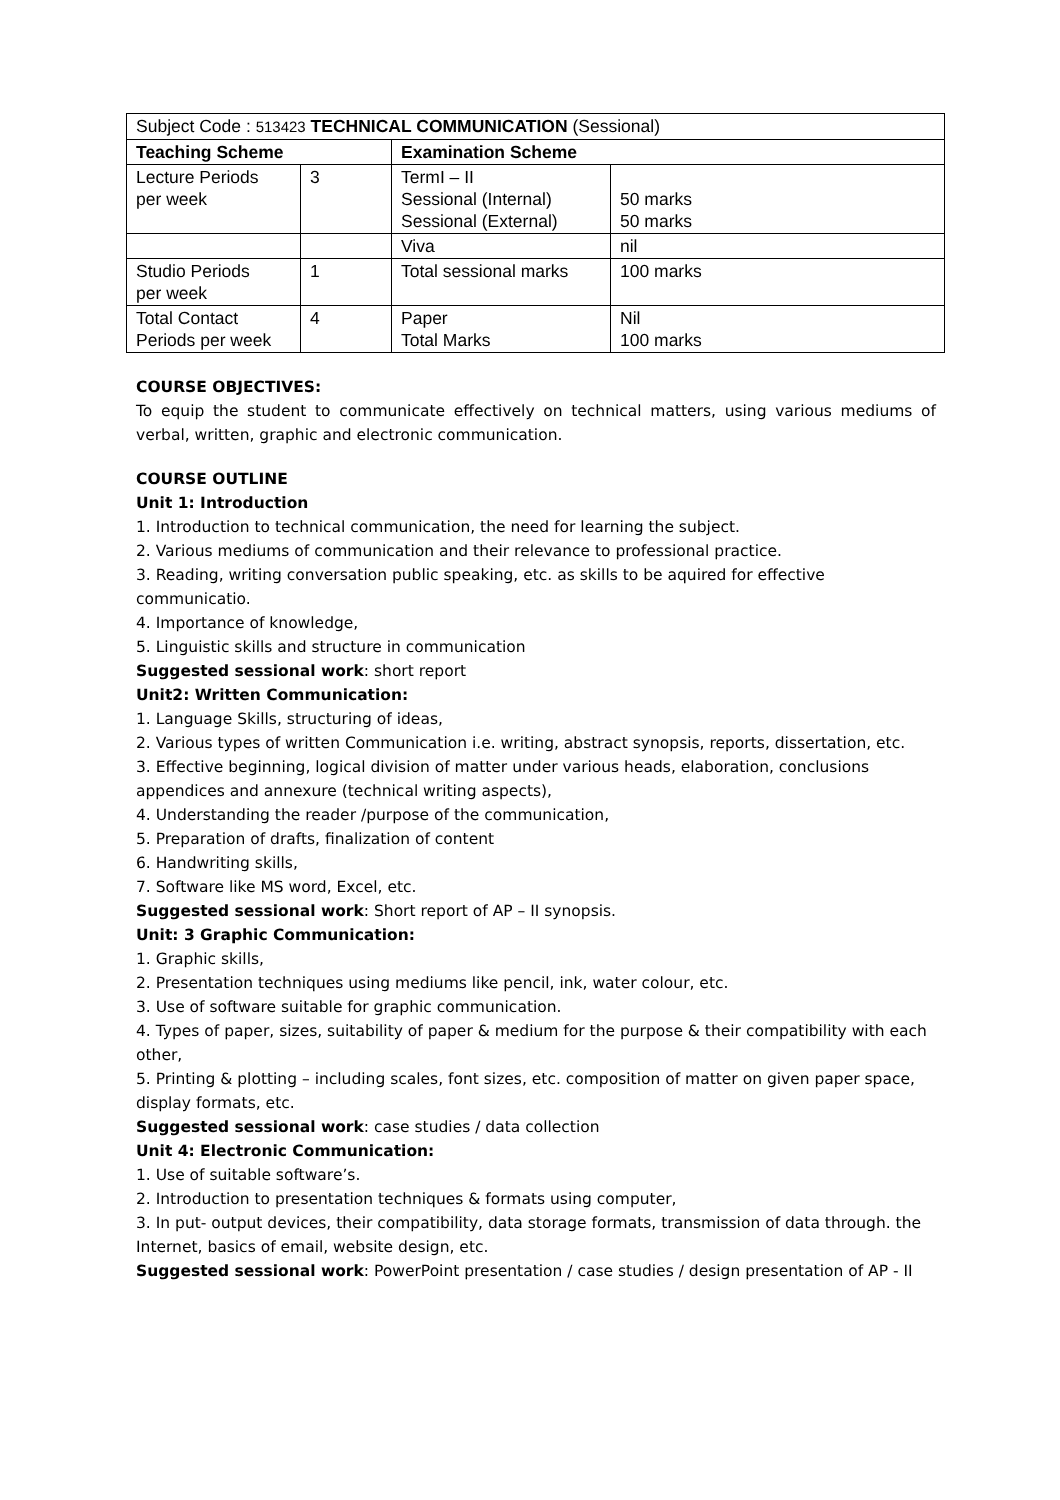| Subject Code : 513423 TECHNICAL COMMUNICATION (Sessional) | | | |
| Teaching Scheme | | Examination Scheme | |
| Lecture Periods per week | 3 | TermI – II Sessional (Internal) Sessional (External) | 50 marks 50 marks |
| | | Viva | nil |
| Studio Periods per week | 1 | Total sessional marks | 100 marks |
| Total Contact Periods per week | 4 | Paper Total Marks | Nil 100 marks |
COURSE OBJECTIVES:
To equip the student to communicate effectively on technical matters, using various mediums of verbal, written, graphic and electronic communication.
COURSE OUTLINE
Unit 1: Introduction
1. Introduction to technical communication, the need for learning the subject.
2. Various mediums of communication and their relevance to professional practice.
3. Reading, writing conversation public speaking, etc. as skills to be aquired for effective communicatio.
4. Importance of knowledge,
5. Linguistic skills and structure in communication
Suggested sessional work: short report
Unit2: Written Communication:
1. Language Skills, structuring of ideas,
2. Various types of written Communication i.e. writing, abstract synopsis, reports, dissertation, etc.
3. Effective beginning, logical division of matter under various heads, elaboration, conclusions appendices and annexure (technical writing aspects),
4. Understanding the reader /purpose of the communication,
5. Preparation of drafts, finalization of content
6. Handwriting skills,
7. Software like MS word, Excel, etc.
Suggested sessional work: Short report of AP – II synopsis.
Unit: 3 Graphic Communication:
1. Graphic skills,
2. Presentation techniques using mediums like pencil, ink, water colour, etc.
3. Use of software suitable for graphic communication.
4. Types of paper, sizes, suitability of paper & medium for the purpose & their compatibility with each other,
5. Printing & plotting – including scales, font sizes, etc. composition of matter on given paper space, display formats, etc.
Suggested sessional work: case studies / data collection
Unit 4: Electronic Communication:
1. Use of suitable software’s.
2. Introduction to presentation techniques & formats using computer,
3. In put- output devices, their compatibility, data storage formats, transmission of data through. the Internet, basics of email, website design, etc.
Suggested sessional work: PowerPoint presentation / case studies / design presentation of AP - II